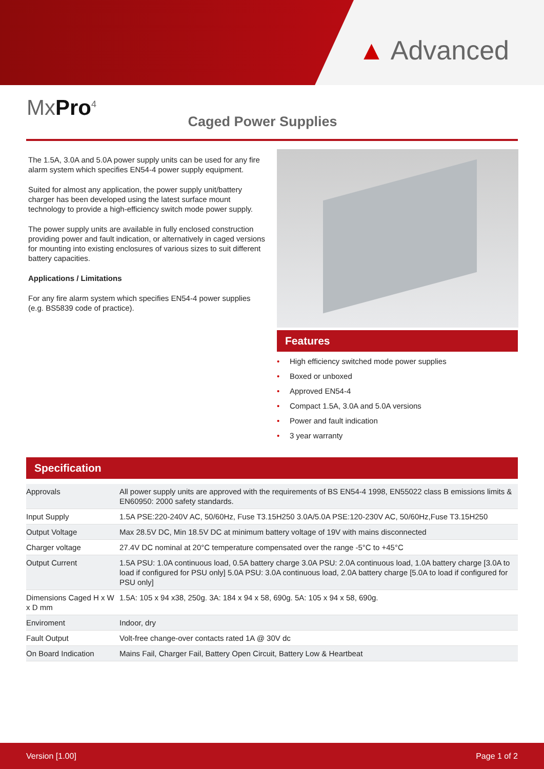▲ Advanced
MxPro<sup>4</sup>
Caged Power Supplies
The 1.5A, 3.0A and 5.0A power supply units can be used for any fire alarm system which specifies EN54-4 power supply equipment.
Suited for almost any application, the power supply unit/battery charger has been developed using the latest surface mount technology to provide a high-efficiency switch mode power supply.
The power supply units are available in fully enclosed construction providing power and fault indication, or alternatively in caged versions for mounting into existing enclosures of various sizes to suit different battery capacities.
Applications / Limitations
For any fire alarm system which specifies EN54-4 power supplies (e.g. BS5839 code of practice).
Features
• High efficiency switched mode power supplies
• Boxed or unboxed
• Approved EN54-4
• Compact 1.5A, 3.0A and 5.0A versions
• Power and fault indication
• 3 year warranty
Specification
| Approvals | All power supply units are approved with the requirements of BS EN54-4 1998, EN55022 class B emissions limits & EN60950: 2000 safety standards. |
| Input Supply | 1.5A PSE:220-240V AC, 50/60Hz, Fuse T3.15H250 3.0A/5.0A PSE:120-230V AC, 50/60Hz,Fuse T3.15H250 |
| Output Voltage | Max 28.5V DC, Min 18.5V DC at minimum battery voltage of 19V with mains disconnected |
| Charger voltage | 27.4V DC nominal at 20°C temperature compensated over the range -5°C to +45°C |
| Output Current | 1.5A PSU: 1.0A continuous load, 0.5A battery charge 3.0A PSU: 2.0A continuous load, 1.0A battery charge [3.0A to load if configured for PSU only] 5.0A PSU: 3.0A continuous load, 2.0A battery charge [5.0A to load if configured for PSU only] |
| Dimensions Caged H x W x D mm | 1.5A: 105 x 94 x38, 250g. 3A: 184 x 94 x 58, 690g. 5A: 105 x 94 x 58, 690g. |
| Enviroment | Indoor, dry |
| Fault Output | Volt-free change-over contacts rated 1A @ 30V dc |
| On Board Indication | Mains Fail, Charger Fail, Battery Open Circuit, Battery Low & Heartbeat |
Version [1.00] Page 1 of 2